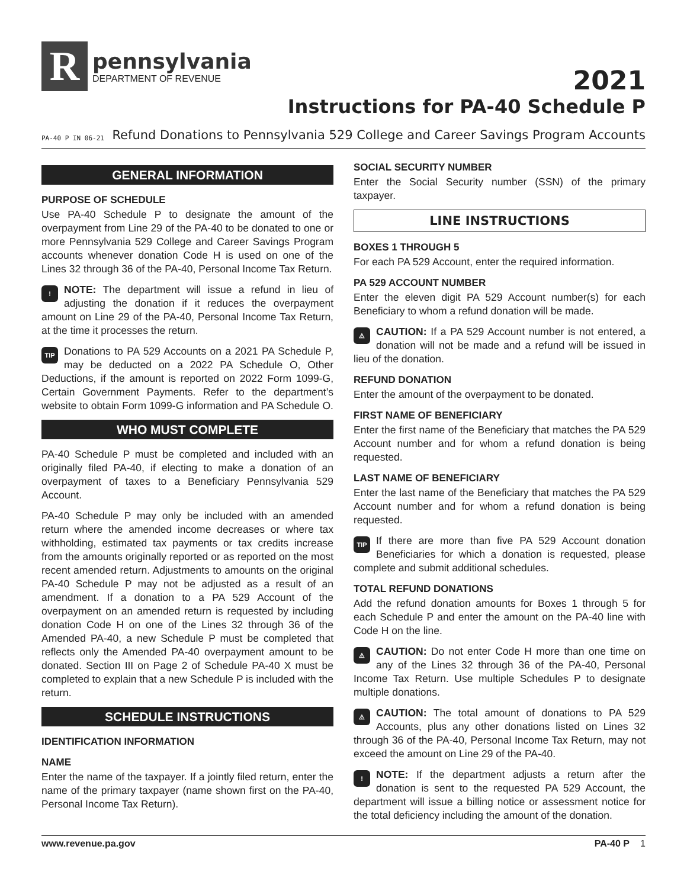R
pennsylvania
DEPARTMENT OF REVENUE
2021
Instructions for PA-40 Schedule P
PA-40 P IN 06-21 Refund Donations to Pennsylvania 529 College and Career Savings Program Accounts
GENERAL INFORMATION
PURPOSE OF SCHEDULE
Use PA-40 Schedule P to designate the amount of the overpayment from Line 29 of the PA-40 to be donated to one or more Pennsylvania 529 College and Career Savings Program accounts whenever donation Code H is used on one of the Lines 32 through 36 of the PA-40, Personal Income Tax Return.
! NOTE: The department will issue a refund in lieu of adjusting the donation if it reduces the overpayment amount on Line 29 of the PA-40, Personal Income Tax Return, at the time it processes the return.
TIP Donations to PA 529 Accounts on a 2021 PA Schedule P, may be deducted on a 2022 PA Schedule O, Other Deductions, if the amount is reported on 2022 Form 1099-G, Certain Government Payments. Refer to the department’s website to obtain Form 1099-G information and PA Schedule O.
WHO MUST COMPLETE
PA-40 Schedule P must be completed and included with an originally filed PA-40, if electing to make a donation of an overpayment of taxes to a Beneficiary Pennsylvania 529 Account.
PA-40 Schedule P may only be included with an amended return where the amended income decreases or where tax withholding, estimated tax payments or tax credits increase from the amounts originally reported or as reported on the most recent amended return. Adjustments to amounts on the original PA-40 Schedule P may not be adjusted as a result of an amendment. If a donation to a PA 529 Account of the overpayment on an amended return is requested by including donation Code H on one of the Lines 32 through 36 of the Amended PA-40, a new Schedule P must be completed that reflects only the Amended PA-40 overpayment amount to be donated. Section III on Page 2 of Schedule PA-40 X must be completed to explain that a new Schedule P is included with the return.
SCHEDULE INSTRUCTIONS
IDENTIFICATION INFORMATION
NAME
Enter the name of the taxpayer. If a jointly filed return, enter the name of the primary taxpayer (name shown first on the PA-40, Personal Income Tax Return).
SOCIAL SECURITY NUMBER
Enter the Social Security number (SSN) of the primary taxpayer.
LINE INSTRUCTIONS
BOXES 1 THROUGH 5
For each PA 529 Account, enter the required information.
PA 529 ACCOUNT NUMBER
Enter the eleven digit PA 529 Account number(s) for each Beneficiary to whom a refund donation will be made.
⚠ CAUTION: If a PA 529 Account number is not entered, a donation will not be made and a refund will be issued in lieu of the donation.
REFUND DONATION
Enter the amount of the overpayment to be donated.
FIRST NAME OF BENEFICIARY
Enter the first name of the Beneficiary that matches the PA 529 Account number and for whom a refund donation is being requested.
LAST NAME OF BENEFICIARY
Enter the last name of the Beneficiary that matches the PA 529 Account number and for whom a refund donation is being requested.
TIP If there are more than five PA 529 Account donation Beneficiaries for which a donation is requested, please complete and submit additional schedules.
TOTAL REFUND DONATIONS
Add the refund donation amounts for Boxes 1 through 5 for each Schedule P and enter the amount on the PA-40 line with Code H on the line.
⚠ CAUTION: Do not enter Code H more than one time on any of the Lines 32 through 36 of the PA-40, Personal Income Tax Return. Use multiple Schedules P to designate multiple donations.
⚠ CAUTION: The total amount of donations to PA 529 Accounts, plus any other donations listed on Lines 32 through 36 of the PA-40, Personal Income Tax Return, may not exceed the amount on Line 29 of the PA-40.
! NOTE: If the department adjusts a return after the donation is sent to the requested PA 529 Account, the department will issue a billing notice or assessment notice for the total deficiency including the amount of the donation.
www.revenue.pa.gov PA-40 P 1